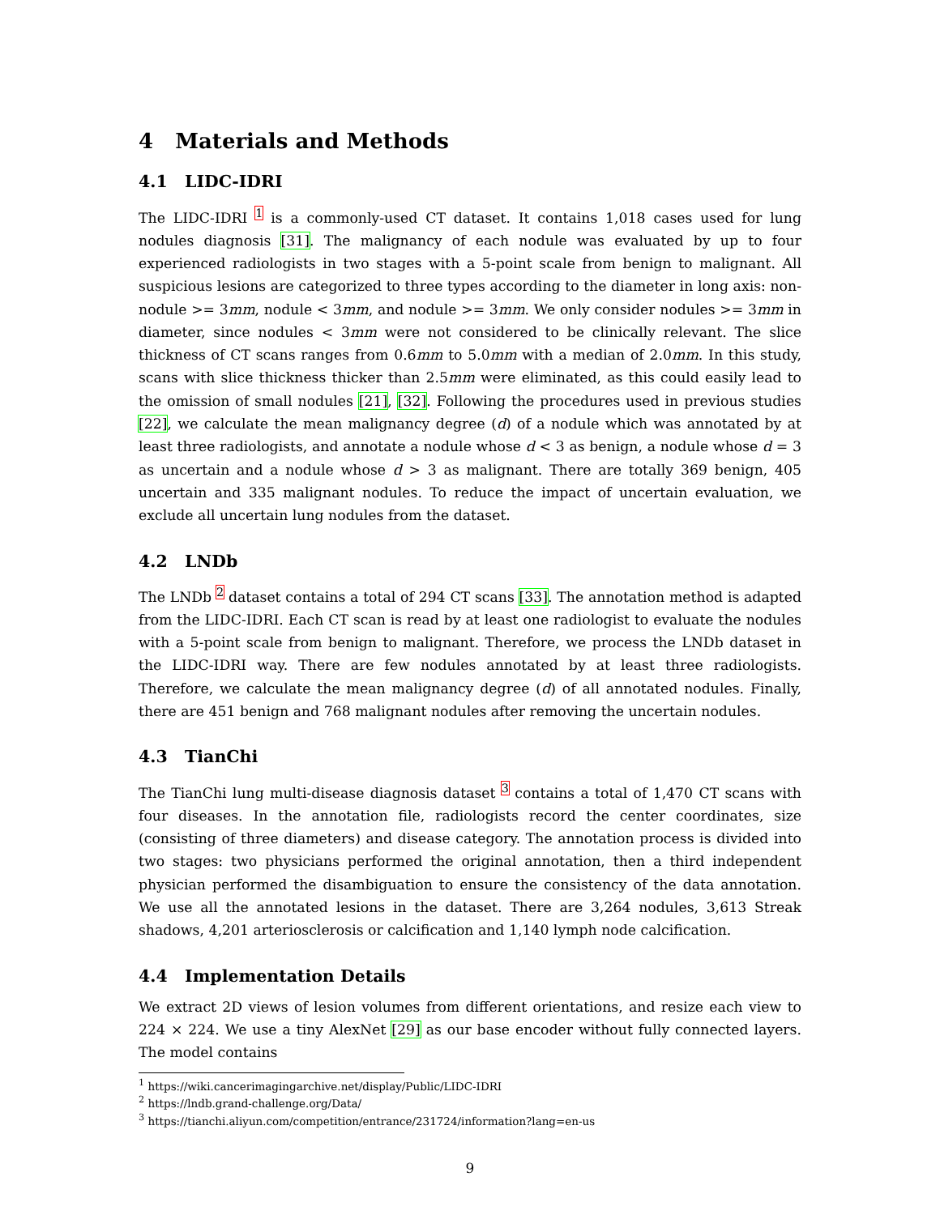4 Materials and Methods
4.1 LIDC-IDRI
The LIDC-IDRI <sup>1</sup> is a commonly-used CT dataset. It contains 1,018 cases used for lung nodules diagnosis [31]. The malignancy of each nodule was evaluated by up to four experienced radiologists in two stages with a 5-point scale from benign to malignant. All suspicious lesions are categorized to three types according to the diameter in long axis: non-nodule >= 3mm, nodule < 3mm, and nodule >= 3mm. We only consider nodules >= 3mm in diameter, since nodules < 3mm were not considered to be clinically relevant. The slice thickness of CT scans ranges from 0.6mm to 5.0mm with a median of 2.0mm. In this study, scans with slice thickness thicker than 2.5mm were eliminated, as this could easily lead to the omission of small nodules [21], [32]. Following the procedures used in previous studies [22], we calculate the mean malignancy degree (d) of a nodule which was annotated by at least three radiologists, and annotate a nodule whose d < 3 as benign, a nodule whose d = 3 as uncertain and a nodule whose d > 3 as malignant. There are totally 369 benign, 405 uncertain and 335 malignant nodules. To reduce the impact of uncertain evaluation, we exclude all uncertain lung nodules from the dataset.
4.2 LNDb
The LNDb <sup>2</sup> dataset contains a total of 294 CT scans [33]. The annotation method is adapted from the LIDC-IDRI. Each CT scan is read by at least one radiologist to evaluate the nodules with a 5-point scale from benign to malignant. Therefore, we process the LNDb dataset in the LIDC-IDRI way. There are few nodules annotated by at least three radiologists. Therefore, we calculate the mean malignancy degree (d) of all annotated nodules. Finally, there are 451 benign and 768 malignant nodules after removing the uncertain nodules.
4.3 TianChi
The TianChi lung multi-disease diagnosis dataset <sup>3</sup> contains a total of 1,470 CT scans with four diseases. In the annotation file, radiologists record the center coordinates, size (consisting of three diameters) and disease category. The annotation process is divided into two stages: two physicians performed the original annotation, then a third independent physician performed the disambiguation to ensure the consistency of the data annotation. We use all the annotated lesions in the dataset. There are 3,264 nodules, 3,613 Streak shadows, 4,201 arteriosclerosis or calcification and 1,140 lymph node calcification.
4.4 Implementation Details
We extract 2D views of lesion volumes from different orientations, and resize each view to 224 × 224. We use a tiny AlexNet [29] as our base encoder without fully connected layers. The model contains
<sup>1</sup> https://wiki.cancerimagingarchive.net/display/Public/LIDC-IDRI
<sup>2</sup> https://lndb.grand-challenge.org/Data/
<sup>3</sup> https://tianchi.aliyun.com/competition/entrance/231724/information?lang=en-us
9